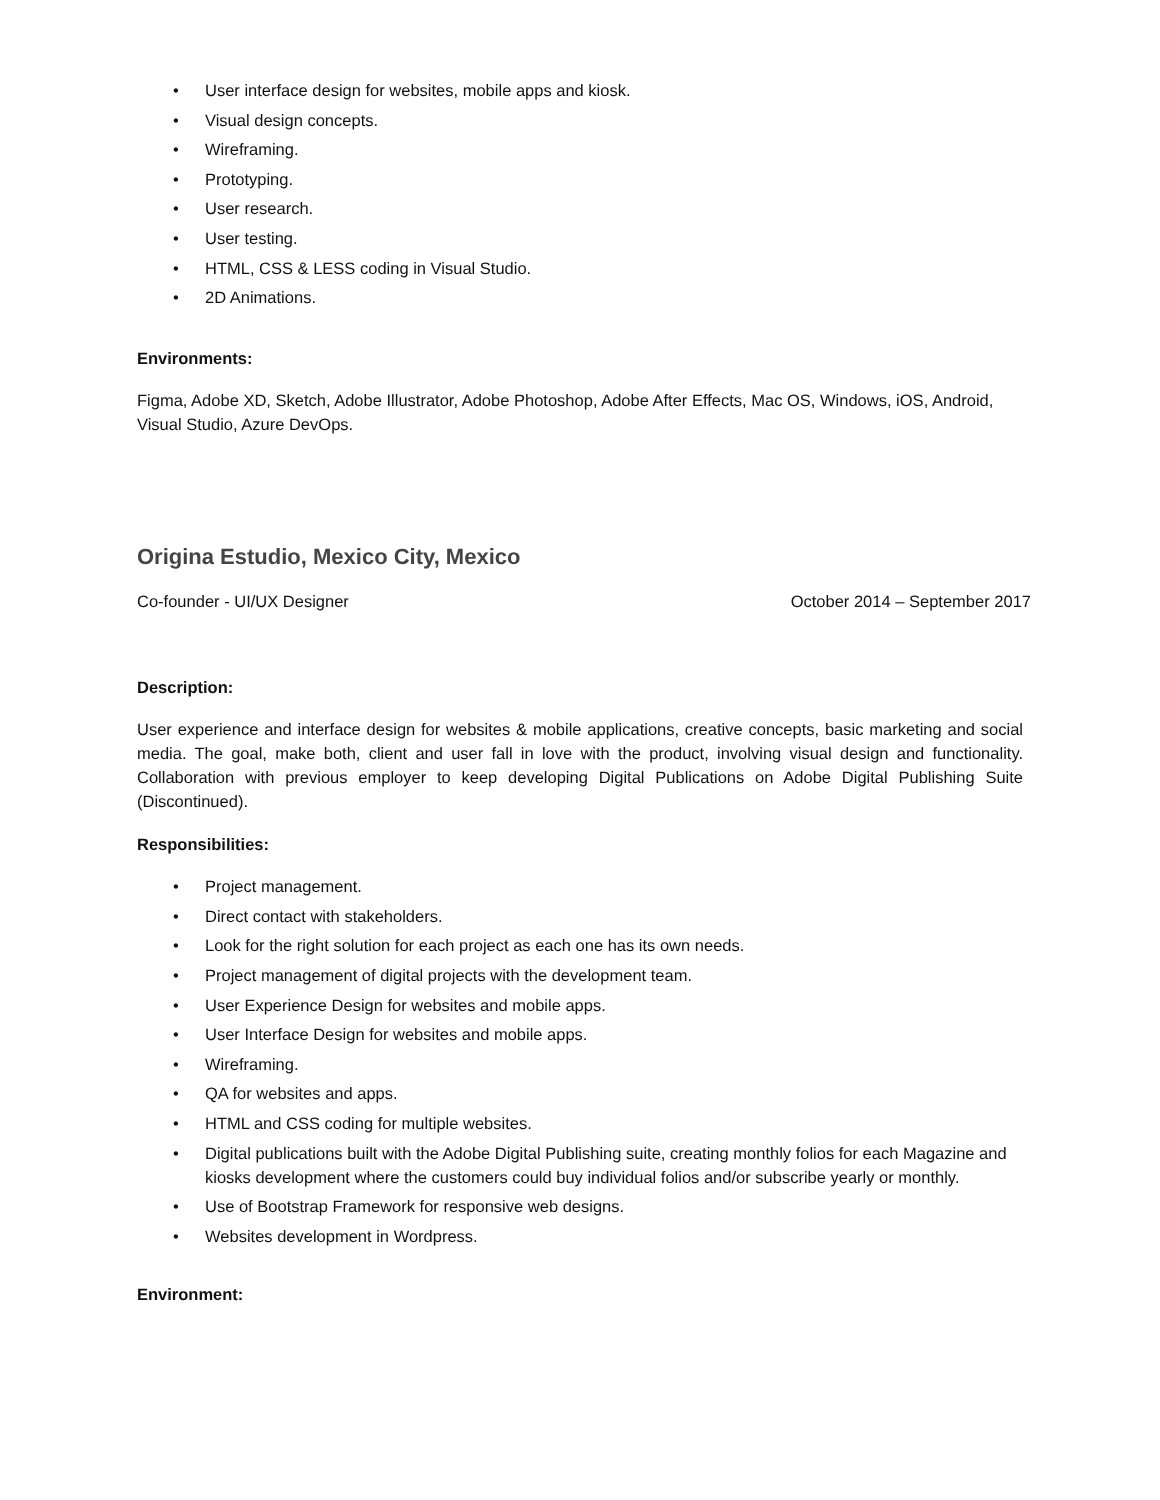• User interface design for websites, mobile apps and kiosk.
• Visual design concepts.
• Wireframing.
• Prototyping.
• User research.
• User testing.
• HTML, CSS & LESS coding in Visual Studio.
• 2D Animations.
Environments:
Figma, Adobe XD, Sketch, Adobe Illustrator, Adobe Photoshop, Adobe After Effects, Mac OS, Windows, iOS, Android, Visual Studio, Azure DevOps.
Origina Estudio, Mexico City, Mexico
Co-founder - UI/UX Designer October 2014 – September 2017
Description:
User experience and interface design for websites & mobile applications, creative concepts, basic marketing and social media. The goal, make both, client and user fall in love with the product, involving visual design and functionality. Collaboration with previous employer to keep developing Digital Publications on Adobe Digital Publishing Suite (Discontinued).
Responsibilities:
• Project management.
• Direct contact with stakeholders.
• Look for the right solution for each project as each one has its own needs.
• Project management of digital projects with the development team.
• User Experience Design for websites and mobile apps.
• User Interface Design for websites and mobile apps.
• Wireframing.
• QA for websites and apps.
• HTML and CSS coding for multiple websites.
• Digital publications built with the Adobe Digital Publishing suite, creating monthly folios for each Magazine and kiosks development where the customers could buy individual folios and/or subscribe yearly or monthly.
• Use of Bootstrap Framework for responsive web designs.
• Websites development in Wordpress.
Environment: